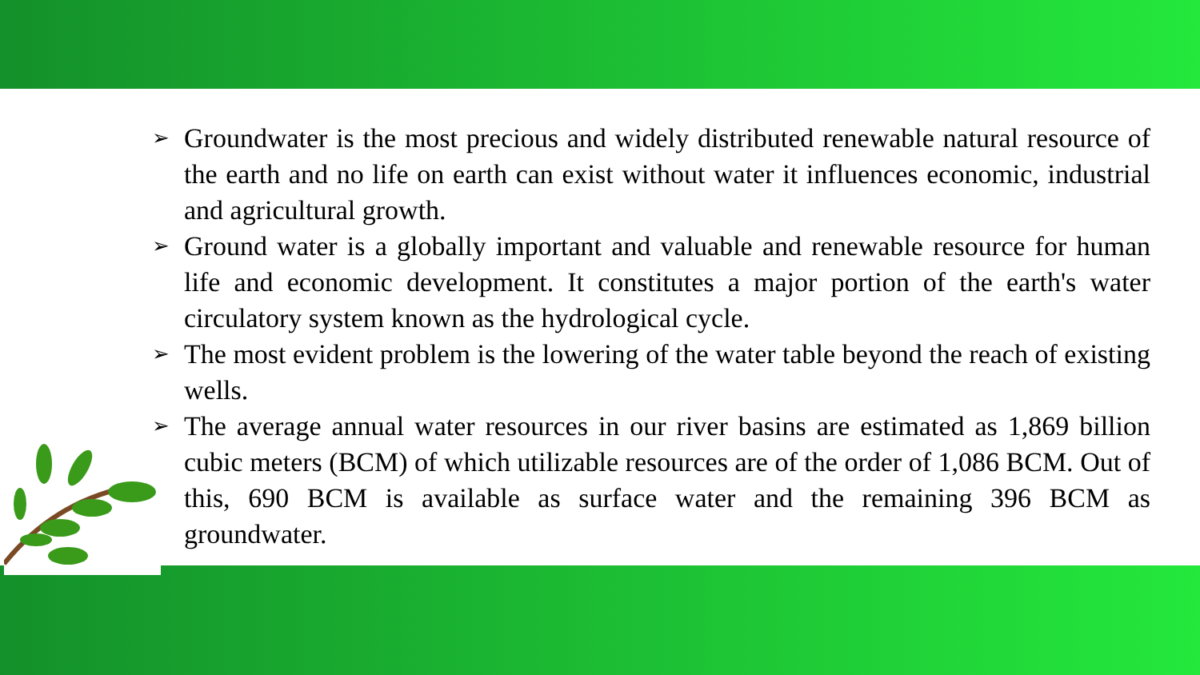➢ Groundwater is the most precious and widely distributed renewable natural resource of the earth and no life on earth can exist without water it influences economic, industrial and agricultural growth.
➢ Ground water is a globally important and valuable and renewable resource for human life and economic development. It constitutes a major portion of the earth's water circulatory system known as the hydrological cycle.
➢ The most evident problem is the lowering of the water table beyond the reach of existing wells.
➢ The average annual water resources in our river basins are estimated as 1,869 billion cubic meters (BCM) of which utilizable resources are of the order of 1,086 BCM. Out of this, 690 BCM is available as surface water and the remaining 396 BCM as groundwater.